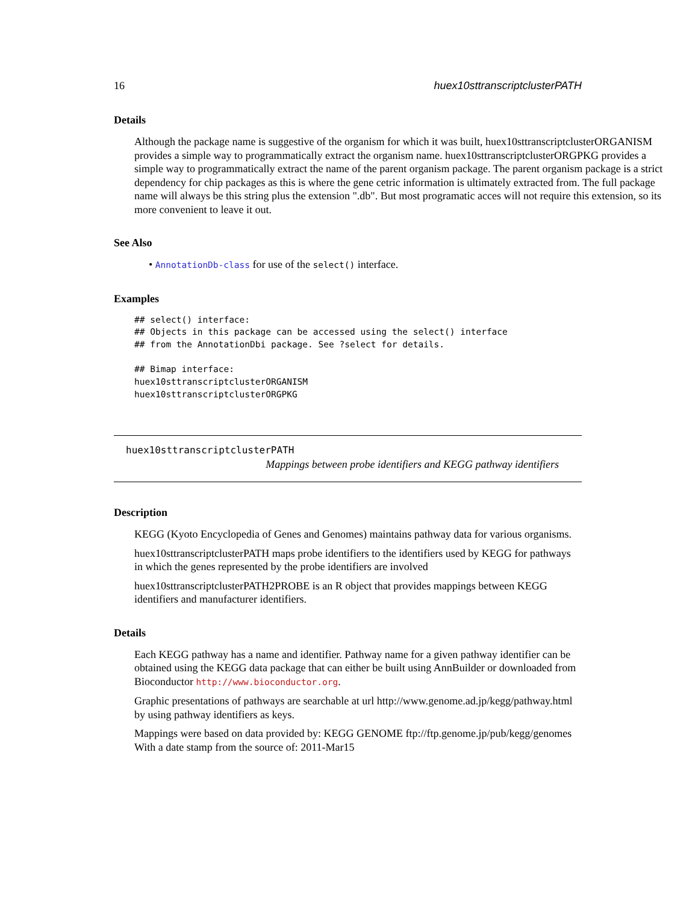16 huex10sttranscriptclusterPATH
Details
Although the package name is suggestive of the organism for which it was built, huex10sttranscriptclusterORGANISM provides a simple way to programmatically extract the organism name. huex10sttranscriptclusterORGPKG provides a simple way to programmatically extract the name of the parent organism package. The parent organism package is a strict dependency for chip packages as this is where the gene cetric information is ultimately extracted from. The full package name will always be this string plus the extension ".db". But most programatic acces will not require this extension, so its more convenient to leave it out.
See Also
• AnnotationDb-class for use of the select() interface.
Examples
## select() interface:
## Objects in this package can be accessed using the select() interface
## from the AnnotationDbi package. See ?select for details.

## Bimap interface:
huex10sttranscriptclusterORGANISM
huex10sttranscriptclusterORGPKG
huex10sttranscriptclusterPATH
Mappings between probe identifiers and KEGG pathway identifiers
Description
KEGG (Kyoto Encyclopedia of Genes and Genomes) maintains pathway data for various organisms.
huex10sttranscriptclusterPATH maps probe identifiers to the identifiers used by KEGG for pathways in which the genes represented by the probe identifiers are involved
huex10sttranscriptclusterPATH2PROBE is an R object that provides mappings between KEGG identifiers and manufacturer identifiers.
Details
Each KEGG pathway has a name and identifier. Pathway name for a given pathway identifier can be obtained using the KEGG data package that can either be built using AnnBuilder or downloaded from Bioconductor http://www.bioconductor.org.
Graphic presentations of pathways are searchable at url http://www.genome.ad.jp/kegg/pathway.html by using pathway identifiers as keys.
Mappings were based on data provided by: KEGG GENOME ftp://ftp.genome.jp/pub/kegg/genomes With a date stamp from the source of: 2011-Mar15